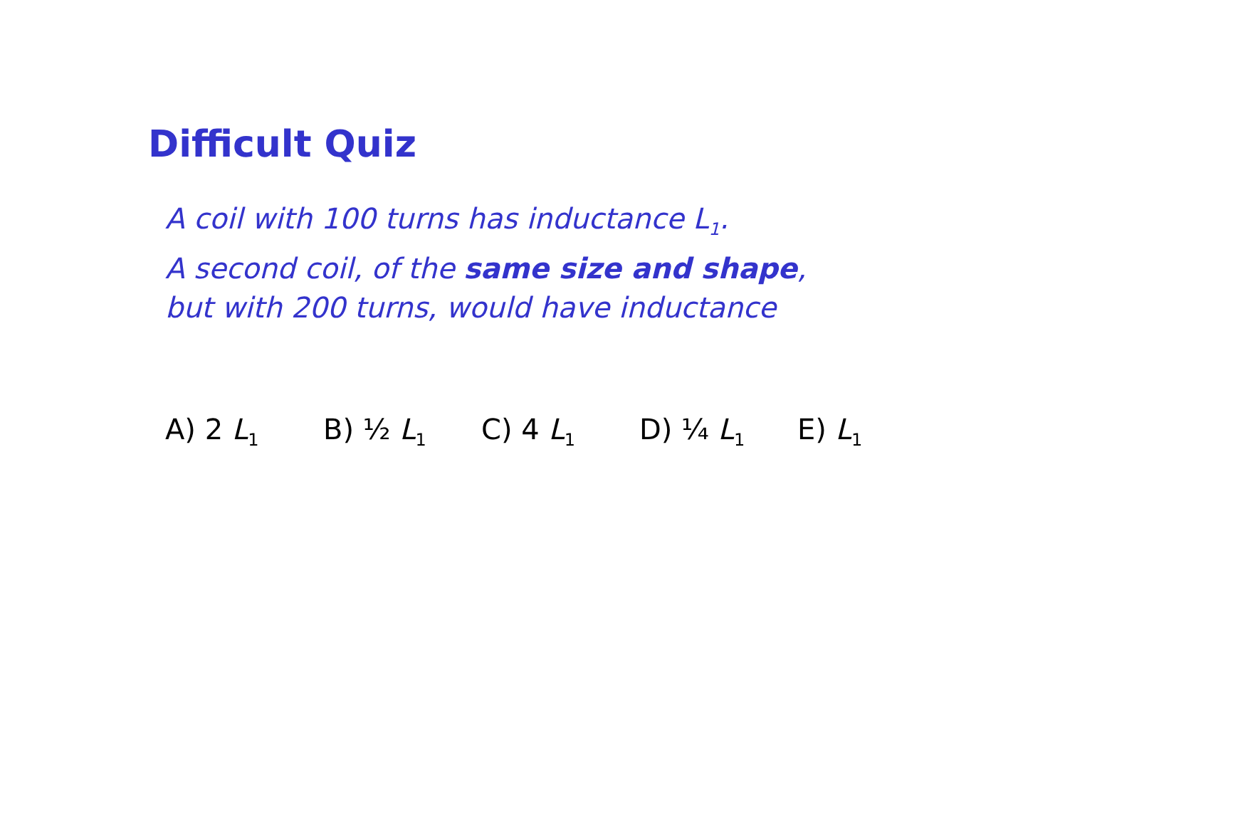Difficult Quiz
A coil with 100 turns has inductance L<sub>1</sub>.
A second coil, of the same size and shape,
but with 200 turns, would have inductance
A) 2 L<sub>1</sub> B) ½ L<sub>1</sub> C) 4 L<sub>1</sub> D) ¼ L<sub>1</sub> E) L<sub>1</sub>